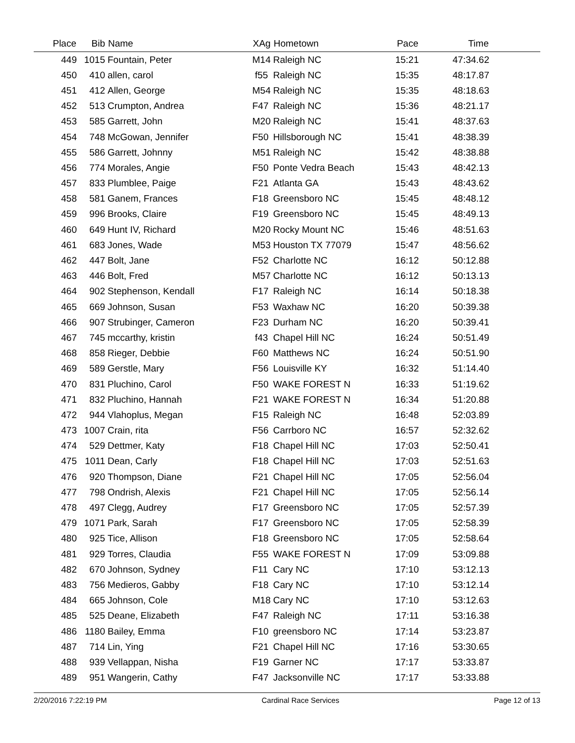| Place | Bib | Name | XAg | Hometown | Pace | Time | |
| --- | --- | --- | --- | --- | --- | --- | --- |
| 449 | 1015 | Fountain, Peter | M14 | Raleigh NC | 15:21 | 47:34.62 | |
| 450 | 410 | allen, carol | f55 | Raleigh NC | 15:35 | 48:17.87 | |
| 451 | 412 | Allen, George | M54 | Raleigh NC | 15:35 | 48:18.63 | |
| 452 | 513 | Crumpton, Andrea | F47 | Raleigh NC | 15:36 | 48:21.17 | |
| 453 | 585 | Garrett, John | M20 | Raleigh NC | 15:41 | 48:37.63 | |
| 454 | 748 | McGowan, Jennifer | F50 | Hillsborough NC | 15:41 | 48:38.39 | |
| 455 | 586 | Garrett, Johnny | M51 | Raleigh NC | 15:42 | 48:38.88 | |
| 456 | 774 | Morales, Angie | F50 | Ponte Vedra Beach | 15:43 | 48:42.13 | |
| 457 | 833 | Plumblee, Paige | F21 | Atlanta GA | 15:43 | 48:43.62 | |
| 458 | 581 | Ganem, Frances | F18 | Greensboro NC | 15:45 | 48:48.12 | |
| 459 | 996 | Brooks, Claire | F19 | Greensboro NC | 15:45 | 48:49.13 | |
| 460 | 649 | Hunt IV, Richard | M20 | Rocky Mount NC | 15:46 | 48:51.63 | |
| 461 | 683 | Jones, Wade | M53 | Houston TX 77079 | 15:47 | 48:56.62 | |
| 462 | 447 | Bolt, Jane | F52 | Charlotte NC | 16:12 | 50:12.88 | |
| 463 | 446 | Bolt, Fred | M57 | Charlotte NC | 16:12 | 50:13.13 | |
| 464 | 902 | Stephenson, Kendall | F17 | Raleigh NC | 16:14 | 50:18.38 | |
| 465 | 669 | Johnson, Susan | F53 | Waxhaw NC | 16:20 | 50:39.38 | |
| 466 | 907 | Strubinger, Cameron | F23 | Durham NC | 16:20 | 50:39.41 | |
| 467 | 745 | mccarthy, kristin | f43 | Chapel Hill NC | 16:24 | 50:51.49 | |
| 468 | 858 | Rieger, Debbie | F60 | Matthews NC | 16:24 | 50:51.90 | |
| 469 | 589 | Gerstle, Mary | F56 | Louisville KY | 16:32 | 51:14.40 | |
| 470 | 831 | Pluchino, Carol | F50 | WAKE FOREST N | 16:33 | 51:19.62 | |
| 471 | 832 | Pluchino, Hannah | F21 | WAKE FOREST N | 16:34 | 51:20.88 | |
| 472 | 944 | Vlahoplus, Megan | F15 | Raleigh NC | 16:48 | 52:03.89 | |
| 473 | 1007 | Crain, rita | F56 | Carrboro NC | 16:57 | 52:32.62 | |
| 474 | 529 | Dettmer, Katy | F18 | Chapel Hill NC | 17:03 | 52:50.41 | |
| 475 | 1011 | Dean, Carly | F18 | Chapel Hill NC | 17:03 | 52:51.63 | |
| 476 | 920 | Thompson, Diane | F21 | Chapel Hill NC | 17:05 | 52:56.04 | |
| 477 | 798 | Ondrish, Alexis | F21 | Chapel Hill NC | 17:05 | 52:56.14 | |
| 478 | 497 | Clegg, Audrey | F17 | Greensboro NC | 17:05 | 52:57.39 | |
| 479 | 1071 | Park, Sarah | F17 | Greensboro NC | 17:05 | 52:58.39 | |
| 480 | 925 | Tice, Allison | F18 | Greensboro NC | 17:05 | 52:58.64 | |
| 481 | 929 | Torres, Claudia | F55 | WAKE FOREST N | 17:09 | 53:09.88 | |
| 482 | 670 | Johnson, Sydney | F11 | Cary NC | 17:10 | 53:12.13 | |
| 483 | 756 | Medieros, Gabby | F18 | Cary NC | 17:10 | 53:12.14 | |
| 484 | 665 | Johnson, Cole | M18 | Cary NC | 17:10 | 53:12.63 | |
| 485 | 525 | Deane, Elizabeth | F47 | Raleigh NC | 17:11 | 53:16.38 | |
| 486 | 1180 | Bailey, Emma | F10 | greensboro NC | 17:14 | 53:23.87 | |
| 487 | 714 | Lin, Ying | F21 | Chapel Hill NC | 17:16 | 53:30.65 | |
| 488 | 939 | Vellappan, Nisha | F19 | Garner NC | 17:17 | 53:33.87 | |
| 489 | 951 | Wangerin, Cathy | F47 | Jacksonville NC | 17:17 | 53:33.88 | |
2/20/2016 7:22:19 PM Cardinal Race Services Page 12 of 13